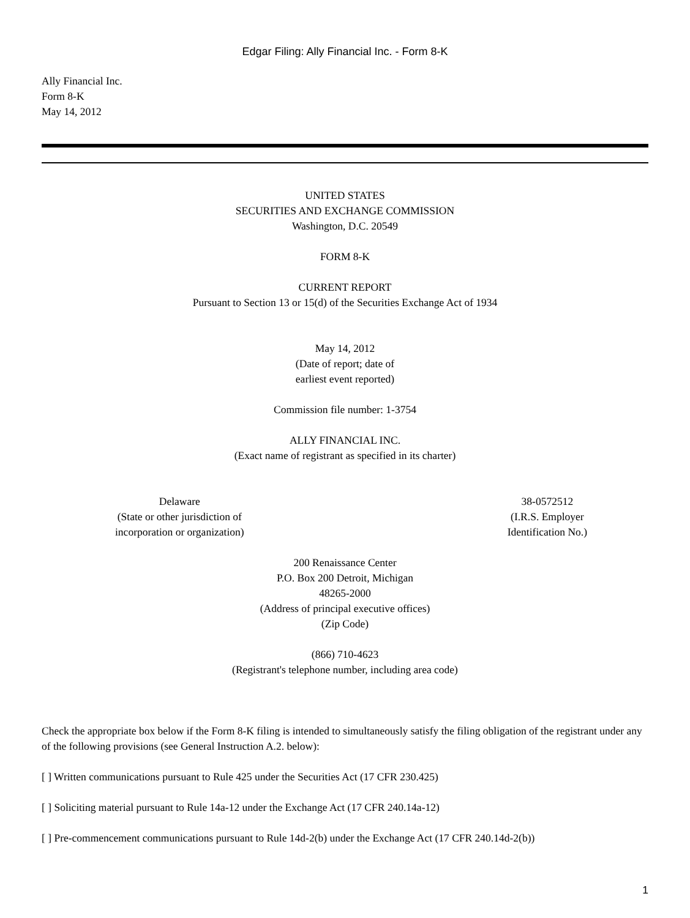Edgar Filing: Ally Financial Inc. - Form 8-K
Ally Financial Inc.
Form 8-K
May 14, 2012
UNITED STATES
SECURITIES AND EXCHANGE COMMISSION
Washington, D.C. 20549
FORM 8-K
CURRENT REPORT
Pursuant to Section 13 or 15(d) of the Securities Exchange Act of 1934
May 14, 2012
(Date of report; date of
earliest event reported)
Commission file number: 1-3754
ALLY FINANCIAL INC.
(Exact name of registrant as specified in its charter)
Delaware
(State or other jurisdiction of
incorporation or organization)
38-0572512
(I.R.S. Employer
Identification No.)
200 Renaissance Center
P.O. Box 200 Detroit, Michigan
48265-2000
(Address of principal executive offices)
(Zip Code)
(866) 710-4623
(Registrant's telephone number, including area code)
Check the appropriate box below if the Form 8-K filing is intended to simultaneously satisfy the filing obligation of the registrant under any of the following provisions (see General Instruction A.2. below):
[ ] Written communications pursuant to Rule 425 under the Securities Act (17 CFR 230.425)
[ ] Soliciting material pursuant to Rule 14a-12 under the Exchange Act (17 CFR 240.14a-12)
[ ] Pre-commencement communications pursuant to Rule 14d-2(b) under the Exchange Act (17 CFR 240.14d-2(b))
1